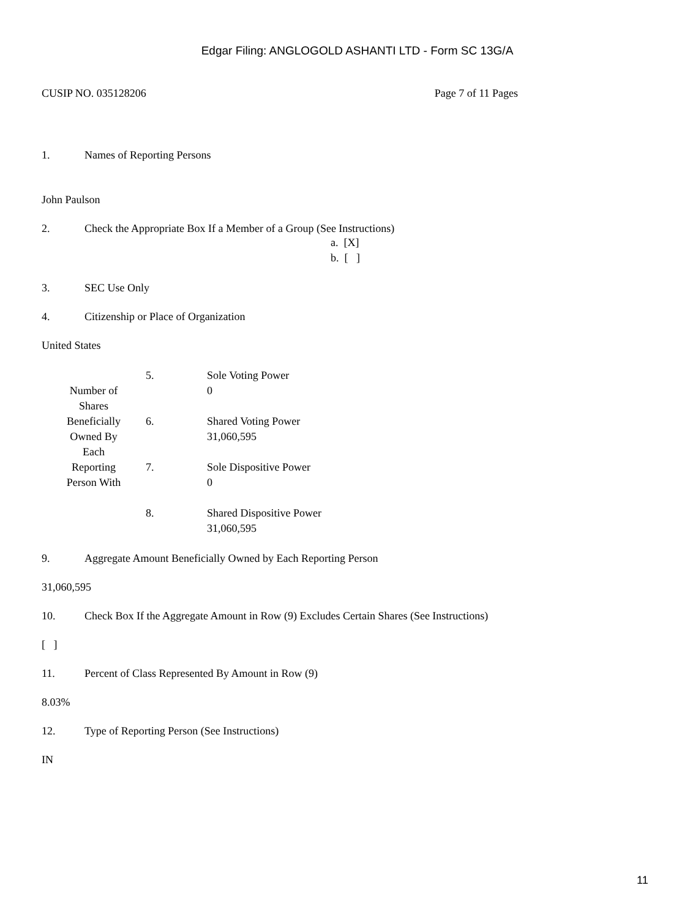Edgar Filing: ANGLOGOLD ASHANTI LTD - Form SC 13G/A
CUSIP NO. 035128206 Page 7 of 11 Pages
1. Names of Reporting Persons
John Paulson
2. Check the Appropriate Box If a Member of a Group (See Instructions)
a. [X]
b. [ ]
3. SEC Use Only
4. Citizenship or Place of Organization
United States
| Number of Shares Beneficially Owned By Each Reporting Person With | | |
| | 5. | Sole Voting Power 0 |
| | 6. | Shared Voting Power 31,060,595 |
| | 7. | Sole Dispositive Power 0 |
| | 8. | Shared Dispositive Power 31,060,595 |
9. Aggregate Amount Beneficially Owned by Each Reporting Person
31,060,595
10. Check Box If the Aggregate Amount in Row (9) Excludes Certain Shares (See Instructions)
[ ]
11. Percent of Class Represented By Amount in Row (9)
8.03%
12. Type of Reporting Person (See Instructions)
IN
11